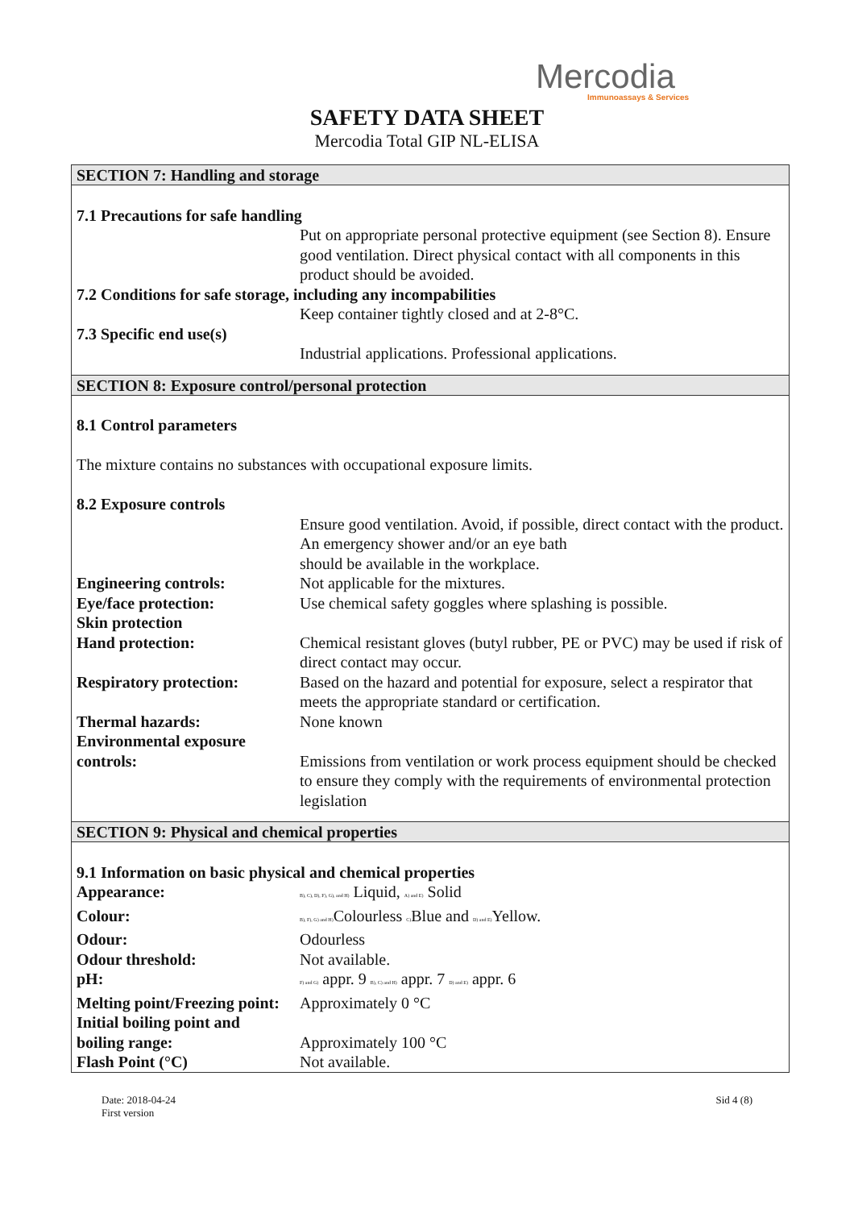Mercodia
Immunoassays & Services
SAFETY DATA SHEET
Mercodia Total GIP NL-ELISA
SECTION 7: Handling and storage
7.1 Precautions for safe handling
Put on appropriate personal protective equipment (see Section 8). Ensure good ventilation. Direct physical contact with all components in this product should be avoided.
7.2 Conditions for safe storage, including any incompabilities
Keep container tightly closed and at 2-8°C.
7.3 Specific end use(s)
Industrial applications. Professional applications.
SECTION 8: Exposure control/personal protection
8.1 Control parameters
The mixture contains no substances with occupational exposure limits.
8.2 Exposure controls
Ensure good ventilation. Avoid, if possible, direct contact with the product. An emergency shower and/or an eye bath
should be available in the workplace.
Engineering controls: Not applicable for the mixtures.
Eye/face protection: Use chemical safety goggles where splashing is possible.
Skin protection
Hand protection: Chemical resistant gloves (butyl rubber, PE or PVC) may be used if risk of direct contact may occur.
Respiratory protection: Based on the hazard and potential for exposure, select a respirator that meets the appropriate standard or certification.
Thermal hazards: None known
Environmental exposure
controls:
Emissions from ventilation or work process equipment should be checked to ensure they comply with the requirements of environmental protection legislation
SECTION 9: Physical and chemical properties
9.1 Information on basic physical and chemical properties
Appearance:
B), C), D), F), G), and H) Liquid, A) and E) Solid
Colour:
B), F), G) and H) Colourless C) Blue and D) and E) Yellow.
Odour: Odourless
Odour threshold: Not available.
pH:
F) and G) appr. 9 B), C) and H) appr. 7 D) and E) appr. 6
Melting point/Freezing point:
Approximately 0 °C
Initial boiling point and
boiling range:
Approximately 100 °C
Flash Point (°C) Not available.
Date: 2018-04-24
First version
Sid 4 (8)